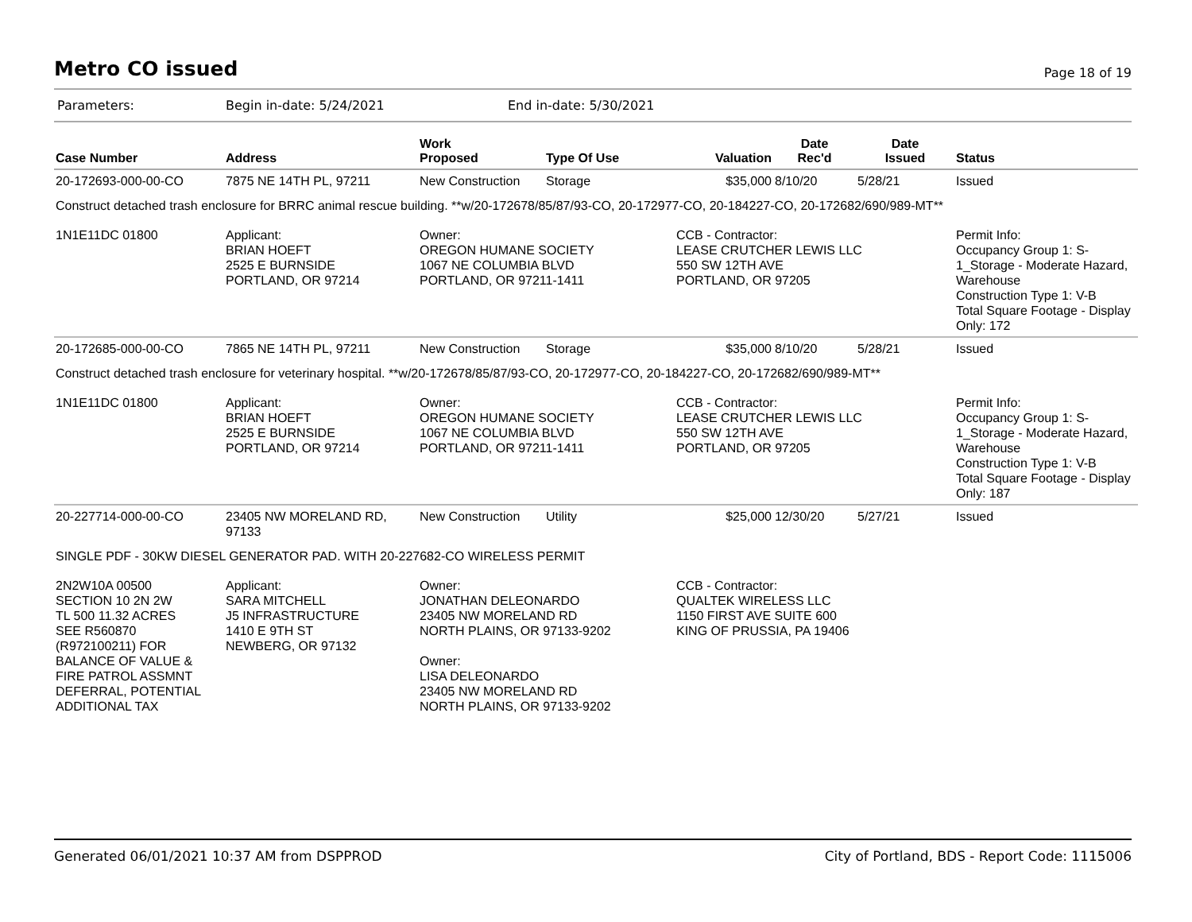Metro CO issued
Page 18 of 19
Parameters: Begin in-date: 5/24/2021 End in-date: 5/30/2021
| Case Number | Address | Work Proposed | Type Of Use | Valuation | Date Rec'd | Date Issued | Status |
| --- | --- | --- | --- | --- | --- | --- | --- |
| 20-172693-000-00-CO | 7875 NE 14TH PL, 97211 | New Construction | Storage | $35,000 | 8/10/20 | 5/28/21 | Issued |
| Construct detached trash enclosure for BRRC animal rescue building. **w/20-172678/85/87/93-CO, 20-172977-CO, 20-184227-CO, 20-172682/690/989-MT** | | | | | | | |
| 1N1E11DC 01800 | Applicant: BRIAN HOEFT 2525 E BURNSIDE PORTLAND, OR 97214 | Owner: OREGON HUMANE SOCIETY 1067 NE COLUMBIA BLVD PORTLAND, OR 97211-1411 | | CCB - Contractor: LEASE CRUTCHER LEWIS LLC 550 SW 12TH AVE PORTLAND, OR 97205 | | | Permit Info: Occupancy Group 1: S-1_Storage - Moderate Hazard, Warehouse Construction Type 1: V-B Total Square Footage - Display Only: 172 |
| 20-172685-000-00-CO | 7865 NE 14TH PL, 97211 | New Construction | Storage | $35,000 | 8/10/20 | 5/28/21 | Issued |
| Construct detached trash enclosure for veterinary hospital. **w/20-172678/85/87/93-CO, 20-172977-CO, 20-184227-CO, 20-172682/690/989-MT** | | | | | | | |
| 1N1E11DC 01800 | Applicant: BRIAN HOEFT 2525 E BURNSIDE PORTLAND, OR 97214 | Owner: OREGON HUMANE SOCIETY 1067 NE COLUMBIA BLVD PORTLAND, OR 97211-1411 | | CCB - Contractor: LEASE CRUTCHER LEWIS LLC 550 SW 12TH AVE PORTLAND, OR 97205 | | | Permit Info: Occupancy Group 1: S-1_Storage - Moderate Hazard, Warehouse Construction Type 1: V-B Total Square Footage - Display Only: 187 |
| 20-227714-000-00-CO | 23405 NW MORELAND RD, 97133 | New Construction | Utility | $25,000 | 12/30/20 | 5/27/21 | Issued |
| SINGLE PDF - 30KW DIESEL GENERATOR PAD. WITH 20-227682-CO WIRELESS PERMIT | | | | | | | |
| 2N2W10A 00500 SECTION 10 2N 2W TL 500 11.32 ACRES SEE R560870 (R972100211) FOR BALANCE OF VALUE & FIRE PATROL ASSMNT DEFERRAL, POTENTIAL ADDITIONAL TAX | Applicant: SARA MITCHELL J5 INFRASTRUCTURE 1410 E 9TH ST NEWBERG, OR 97132 | Owner: JONATHAN DELEONARDO 23405 NW MORELAND RD NORTH PLAINS, OR 97133-9202 Owner: LISA DELEONARDO 23405 NW MORELAND RD NORTH PLAINS, OR 97133-9202 | | CCB - Contractor: QUALTEK WIRELESS LLC 1150 FIRST AVE SUITE 600 KING OF PRUSSIA, PA 19406 | | | |
Generated 06/01/2021 10:37 AM from DSPPROD City of Portland, BDS - Report Code: 1115006